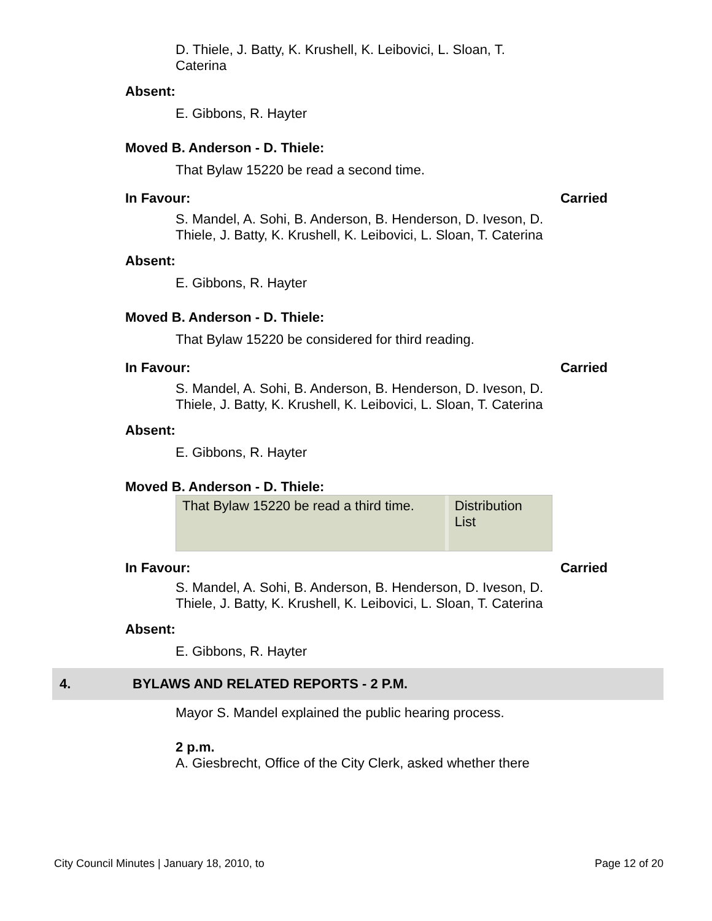D. Thiele, J. Batty, K. Krushell, K. Leibovici, L. Sloan, T. Caterina
Absent:
E. Gibbons, R. Hayter
Moved B. Anderson - D. Thiele:
That Bylaw 15220 be read a second time.
In Favour: Carried
S. Mandel, A. Sohi, B. Anderson, B. Henderson, D. Iveson, D. Thiele, J. Batty, K. Krushell, K. Leibovici, L. Sloan, T. Caterina
Absent:
E. Gibbons, R. Hayter
Moved B. Anderson - D. Thiele:
That Bylaw 15220 be considered for third reading.
In Favour: Carried
S. Mandel, A. Sohi, B. Anderson, B. Henderson, D. Iveson, D. Thiele, J. Batty, K. Krushell, K. Leibovici, L. Sloan, T. Caterina
Absent:
E. Gibbons, R. Hayter
Moved B. Anderson - D. Thiele:
That Bylaw 15220 be read a third time.
Distribution List
In Favour: Carried
S. Mandel, A. Sohi, B. Anderson, B. Henderson, D. Iveson, D. Thiele, J. Batty, K. Krushell, K. Leibovici, L. Sloan, T. Caterina
Absent:
E. Gibbons, R. Hayter
4. BYLAWS AND RELATED REPORTS - 2 P.M.
Mayor S. Mandel explained the public hearing process.
2 p.m.
A. Giesbrecht, Office of the City Clerk, asked whether there
City Council Minutes | January 18, 2010, to Page 12 of 20